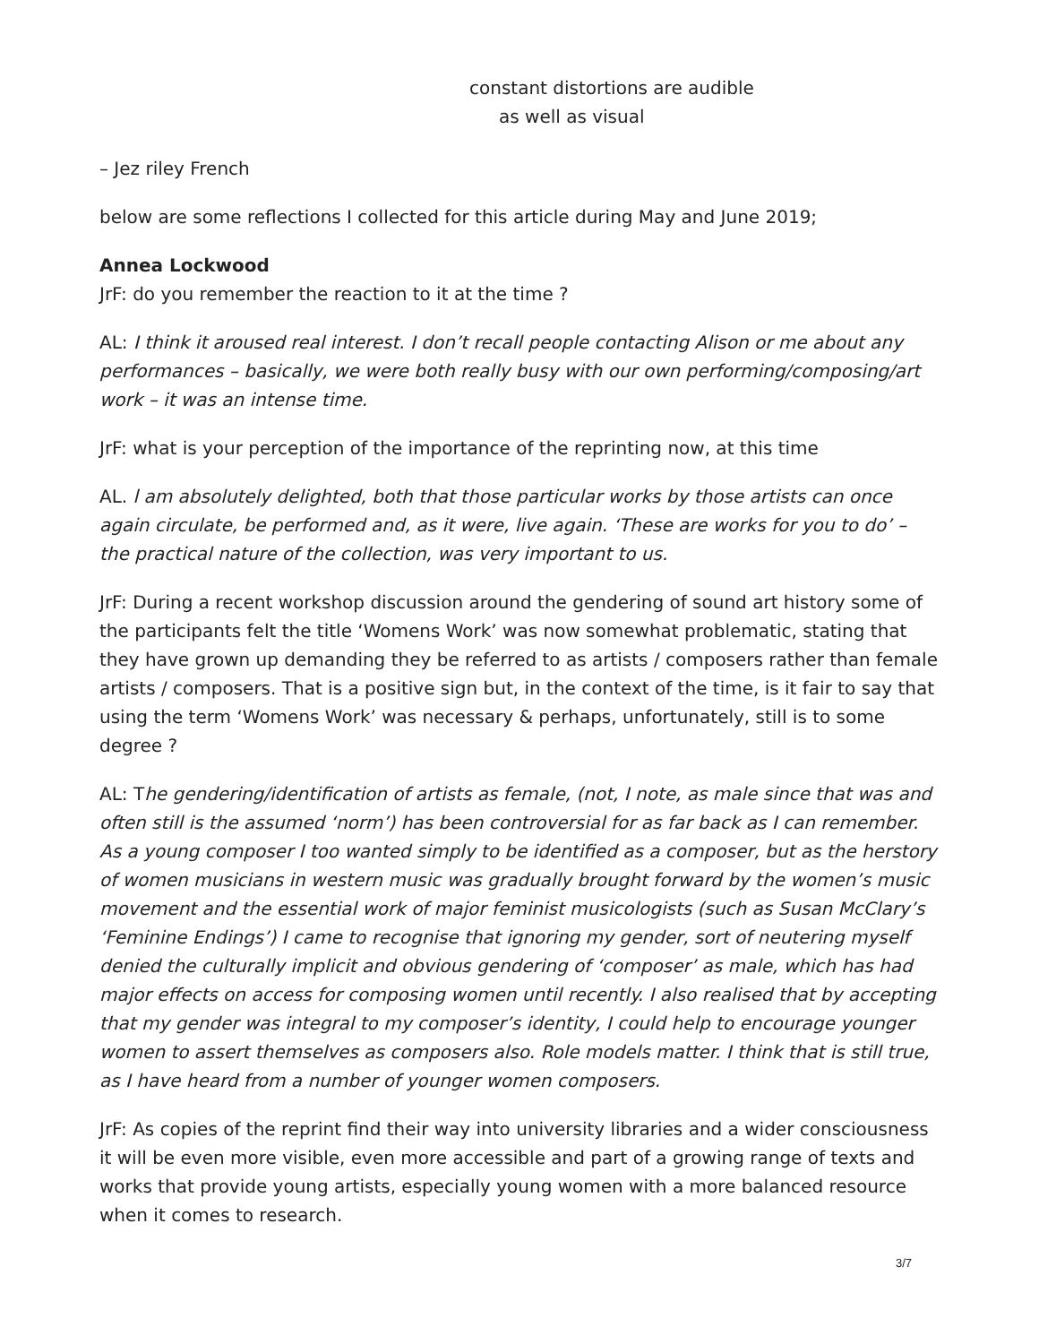constant distortions are audible
as well as visual
– Jez riley French
below are some reflections I collected for this article during May and June 2019;
Annea Lockwood
JrF: do you remember the reaction to it at the time ?
AL: I think it aroused real interest. I don’t recall people contacting Alison or me about any performances – basically, we were both really busy with our own performing/composing/art work – it was an intense time.
JrF: what is your perception of the importance of the reprinting now, at this time
AL. l am absolutely delighted, both that those particular works by those artists can once again circulate, be performed and, as it were, live again. ‘These are works for you to do’ – the practical nature of the collection, was very important to us.
JrF: During a recent workshop discussion around the gendering of sound art history some of the participants felt the title ‘Womens Work’ was now somewhat problematic, stating that they have grown up demanding they be referred to as artists / composers rather than female artists / composers. That is a positive sign but, in the context of the time, is it fair to say that using the term ‘Womens Work’ was necessary & perhaps, unfortunately, still is to some degree ?
AL: The gendering/identification of artists as female, (not, I note, as male since that was and often still is the assumed ‘norm’) has been controversial for as far back as I can remember. As a young composer I too wanted simply to be identified as a composer, but as the herstory of women musicians in western music was gradually brought forward by the women’s music movement and the essential work of major feminist musicologists (such as Susan McClary’s ‘Feminine Endings’) I came to recognise that ignoring my gender, sort of neutering myself denied the culturally implicit and obvious gendering of ‘composer’ as male, which has had major effects on access for composing women until recently. I also realised that by accepting that my gender was integral to my composer’s identity, I could help to encourage younger women to assert themselves as composers also. Role models matter. I think that is still true, as I have heard from a number of younger women composers.
JrF: As copies of the reprint find their way into university libraries and a wider consciousness it will be even more visible, even more accessible and part of a growing range of texts and works that provide young artists, especially young women with a more balanced resource when it comes to research.
3/7